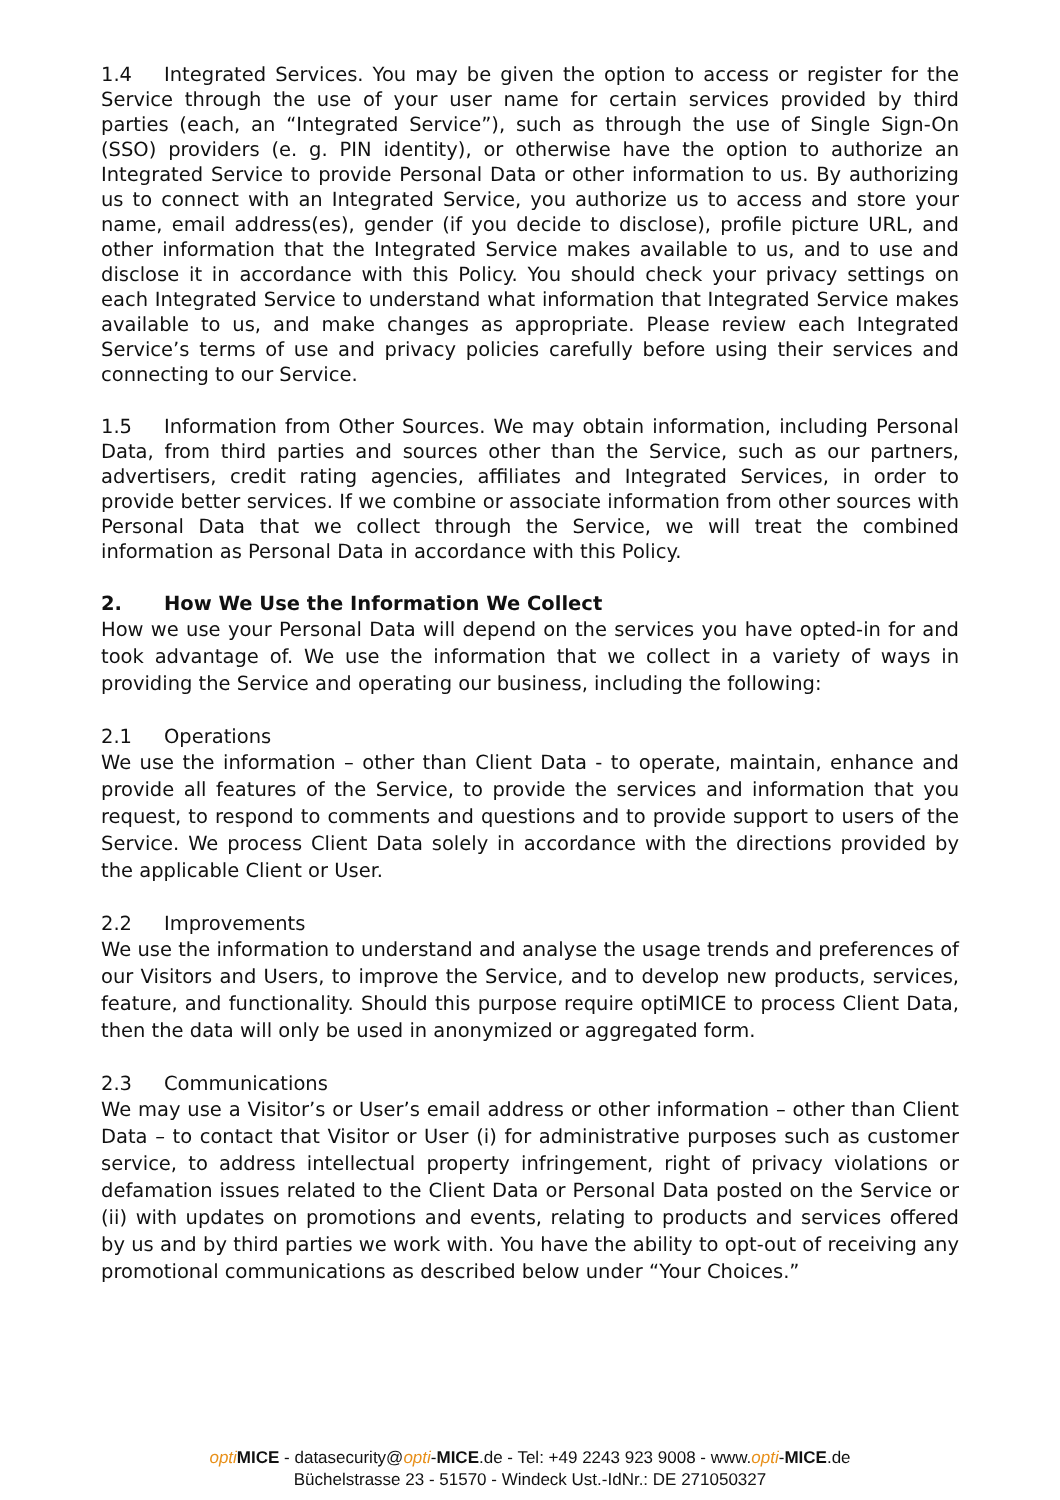1.4 Integrated Services. You may be given the option to access or register for the Service through the use of your user name for certain services provided by third parties (each, an “Integrated Service”), such as through the use of Single Sign-On (SSO) providers (e. g. PIN identity), or otherwise have the option to authorize an Integrated Service to provide Personal Data or other information to us. By authorizing us to connect with an Integrated Service, you authorize us to access and store your name, email address(es), gender (if you decide to disclose), profile picture URL, and other information that the Integrated Service makes available to us, and to use and disclose it in accordance with this Policy. You should check your privacy settings on each Integrated Service to understand what information that Integrated Service makes available to us, and make changes as appropriate. Please review each Integrated Service’s terms of use and privacy policies carefully before using their services and connecting to our Service.
1.5 Information from Other Sources. We may obtain information, including Personal Data, from third parties and sources other than the Service, such as our partners, advertisers, credit rating agencies, affiliates and Integrated Services, in order to provide better services. If we combine or associate information from other sources with Personal Data that we collect through the Service, we will treat the combined information as Personal Data in accordance with this Policy.
2. How We Use the Information We Collect
How we use your Personal Data will depend on the services you have opted-in for and took advantage of. We use the information that we collect in a variety of ways in providing the Service and operating our business, including the following:
2.1 Operations
We use the information – other than Client Data - to operate, maintain, enhance and provide all features of the Service, to provide the services and information that you request, to respond to comments and questions and to provide support to users of the Service. We process Client Data solely in accordance with the directions provided by the applicable Client or User.
2.2 Improvements
We use the information to understand and analyse the usage trends and preferences of our Visitors and Users, to improve the Service, and to develop new products, services, feature, and functionality. Should this purpose require optiMICE to process Client Data, then the data will only be used in anonymized or aggregated form.
2.3 Communications
We may use a Visitor’s or User’s email address or other information – other than Client Data – to contact that Visitor or User (i) for administrative purposes such as customer service, to address intellectual property infringement, right of privacy violations or defamation issues related to the Client Data or Personal Data posted on the Service or (ii) with updates on promotions and events, relating to products and services offered by us and by third parties we work with. You have the ability to opt-out of receiving any promotional communications as described below under “Your Choices.”
opti MICE - datasecurity@opti-MICE.de - Tel: +49 2243 923 9008 - www.opti-MICE.de
Büchelstrasse 23 - 51570 - Windeck Ust.-IdNr.: DE 271050327